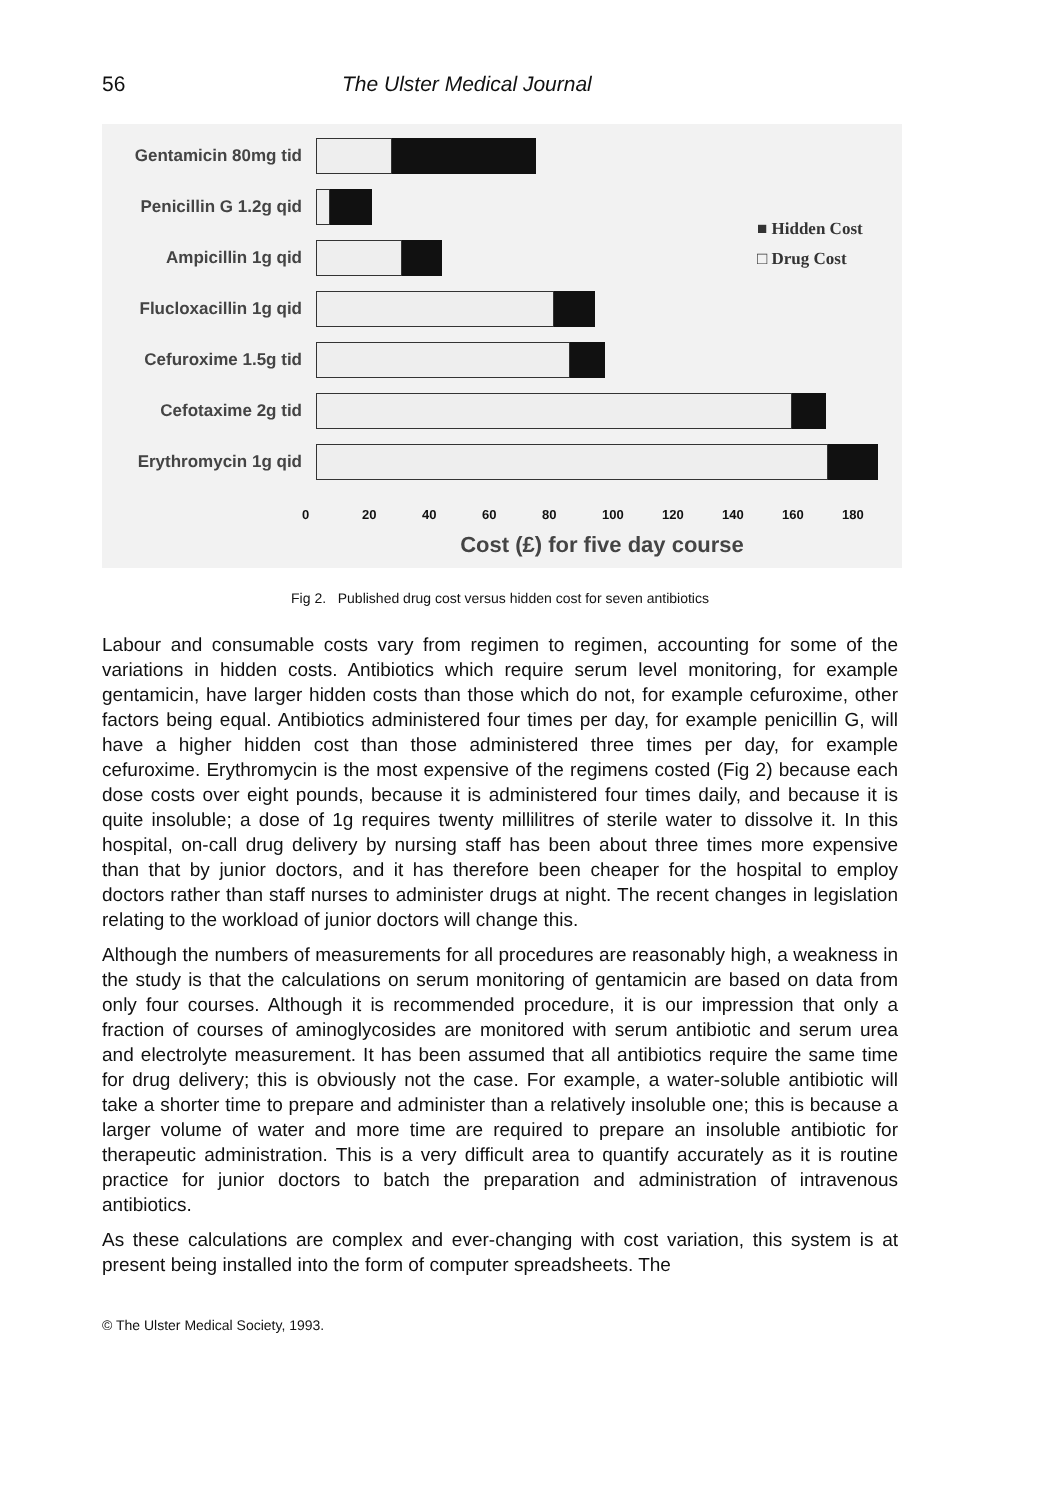56 The Ulster Medical Journal
Gentamicin 80mg tid
Penicillin G 1.2g qid
Ampicillin 1g qid
Flucloxacillin 1g qid
Cefuroxime 1.5g tid
Cefotaxime 2g tid
Erythromycin 1g qid
■ Hidden Cost
□ Drug Cost
0 20 40 60 80 100 120 140 160 180
Cost (£) for five day course
Fig 2. Published drug cost versus hidden cost for seven antibiotics
Labour and consumable costs vary from regimen to regimen, accounting for some of the variations in hidden costs. Antibiotics which require serum level monitoring, for example gentamicin, have larger hidden costs than those which do not, for example cefuroxime, other factors being equal. Antibiotics administered four times per day, for example penicillin G, will have a higher hidden cost than those administered three times per day, for example cefuroxime. Erythromycin is the most expensive of the regimens costed (Fig 2) because each dose costs over eight pounds, because it is administered four times daily, and because it is quite insoluble; a dose of 1g requires twenty millilitres of sterile water to dissolve it. In this hospital, on-call drug delivery by nursing staff has been about three times more expensive than that by junior doctors, and it has therefore been cheaper for the hospital to employ doctors rather than staff nurses to administer drugs at night. The recent changes in legislation relating to the workload of junior doctors will change this.
Although the numbers of measurements for all procedures are reasonably high, a weakness in the study is that the calculations on serum monitoring of gentamicin are based on data from only four courses. Although it is recommended procedure, it is our impression that only a fraction of courses of aminoglycosides are monitored with serum antibiotic and serum urea and electrolyte measurement. It has been assumed that all antibiotics require the same time for drug delivery; this is obviously not the case. For example, a water-soluble antibiotic will take a shorter time to prepare and administer than a relatively insoluble one; this is because a larger volume of water and more time are required to prepare an insoluble antibiotic for therapeutic administration. This is a very difficult area to quantify accurately as it is routine practice for junior doctors to batch the preparation and administration of intravenous antibiotics.
As these calculations are complex and ever-changing with cost variation, this system is at present being installed into the form of computer spreadsheets. The
© The Ulster Medical Society, 1993.